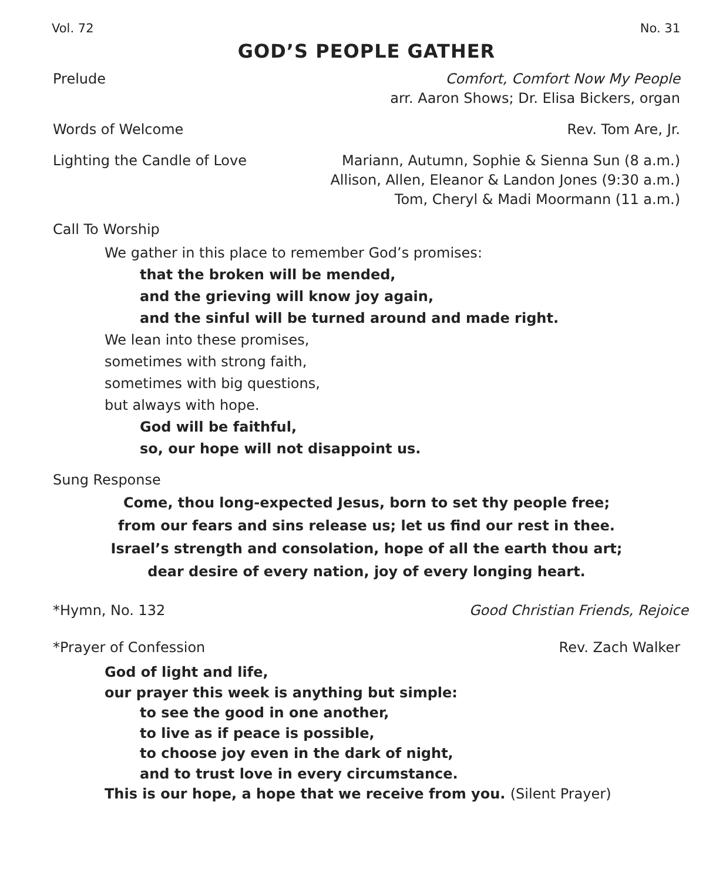Vol. 72 No. 31
GOD’S PEOPLE GATHER
Prelude Comfort, Comfort Now My People
arr. Aaron Shows; Dr. Elisa Bickers, organ
Words of Welcome Rev. Tom Are, Jr.
Lighting the Candle of Love Mariann, Autumn, Sophie & Sienna Sun (8 a.m.)
Allison, Allen, Eleanor & Landon Jones (9:30 a.m.)
Tom, Cheryl & Madi Moormann (11 a.m.)
Call To Worship
We gather in this place to remember God’s promises:
that the broken will be mended,
and the grieving will know joy again,
and the sinful will be turned around and made right.
We lean into these promises,
sometimes with strong faith,
sometimes with big questions,
but always with hope.
God will be faithful,
so, our hope will not disappoint us.
Sung Response
Come, thou long-expected Jesus, born to set thy people free;
from our fears and sins release us; let us find our rest in thee.
Israel’s strength and consolation, hope of all the earth thou art;
dear desire of every nation, joy of every longing heart.
*Hymn, No. 132 Good Christian Friends, Rejoice
*Prayer of Confession Rev. Zach Walker
God of light and life,
our prayer this week is anything but simple:
to see the good in one another,
to live as if peace is possible,
to choose joy even in the dark of night,
and to trust love in every circumstance.
This is our hope, a hope that we receive from you. (Silent Prayer)